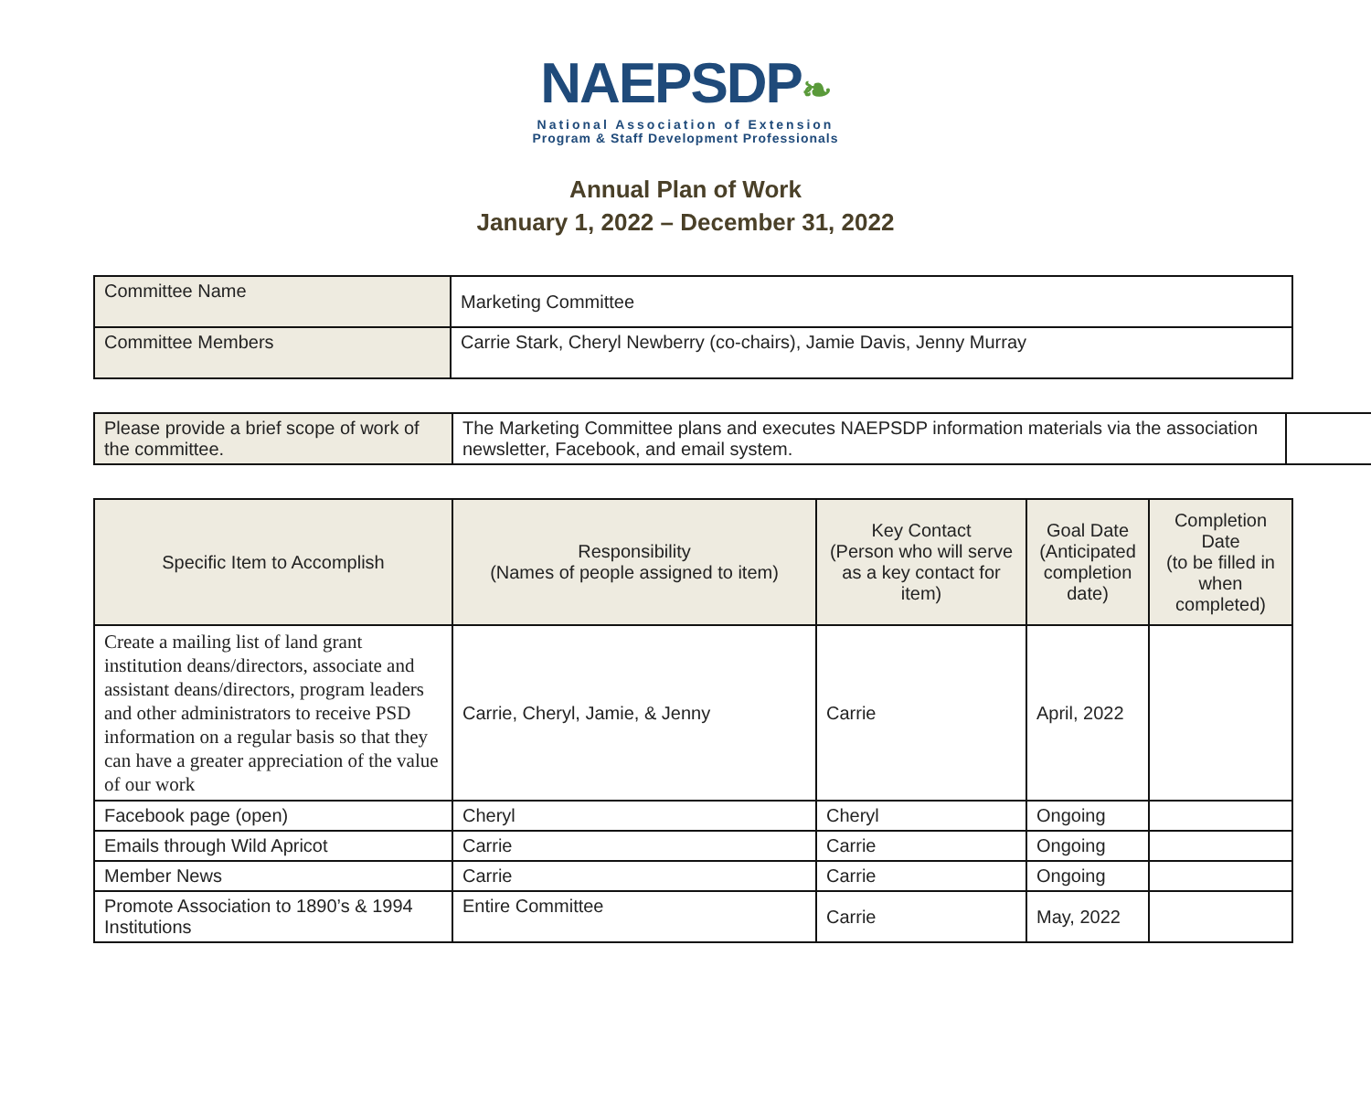NAEPSDP❧
National Association of Extension
Program & Staff Development Professionals
Annual Plan of Work
January 1, 2022 – December 31, 2022
| Committee Name | Marketing Committee |
| Committee Members | Carrie Stark, Cheryl Newberry (co-chairs), Jamie Davis, Jenny Murray |
| Please provide a brief scope of work of the committee. | The Marketing Committee plans and executes NAEPSDP information materials via the association newsletter, Facebook, and email system. | |
| Specific Item to Accomplish | Responsibility (Names of people assigned to item) | Key Contact (Person who will serve as a key contact for item) | Goal Date (Anticipated completion date) | Completion Date (to be filled in when completed) |
| --- | --- | --- | --- | --- |
| Create a mailing list of land grant institution deans/directors, associate and assistant deans/directors, program leaders and other administrators to receive PSD information on a regular basis so that they can have a greater appreciation of the value of our work | Carrie, Cheryl, Jamie, & Jenny | Carrie | April, 2022 | |
| Facebook page (open) | Cheryl | Cheryl | Ongoing | |
| Emails through Wild Apricot | Carrie | Carrie | Ongoing | |
| Member News | Carrie | Carrie | Ongoing | |
| Promote Association to 1890’s & 1994 Institutions | Entire Committee | Carrie | May, 2022 | |